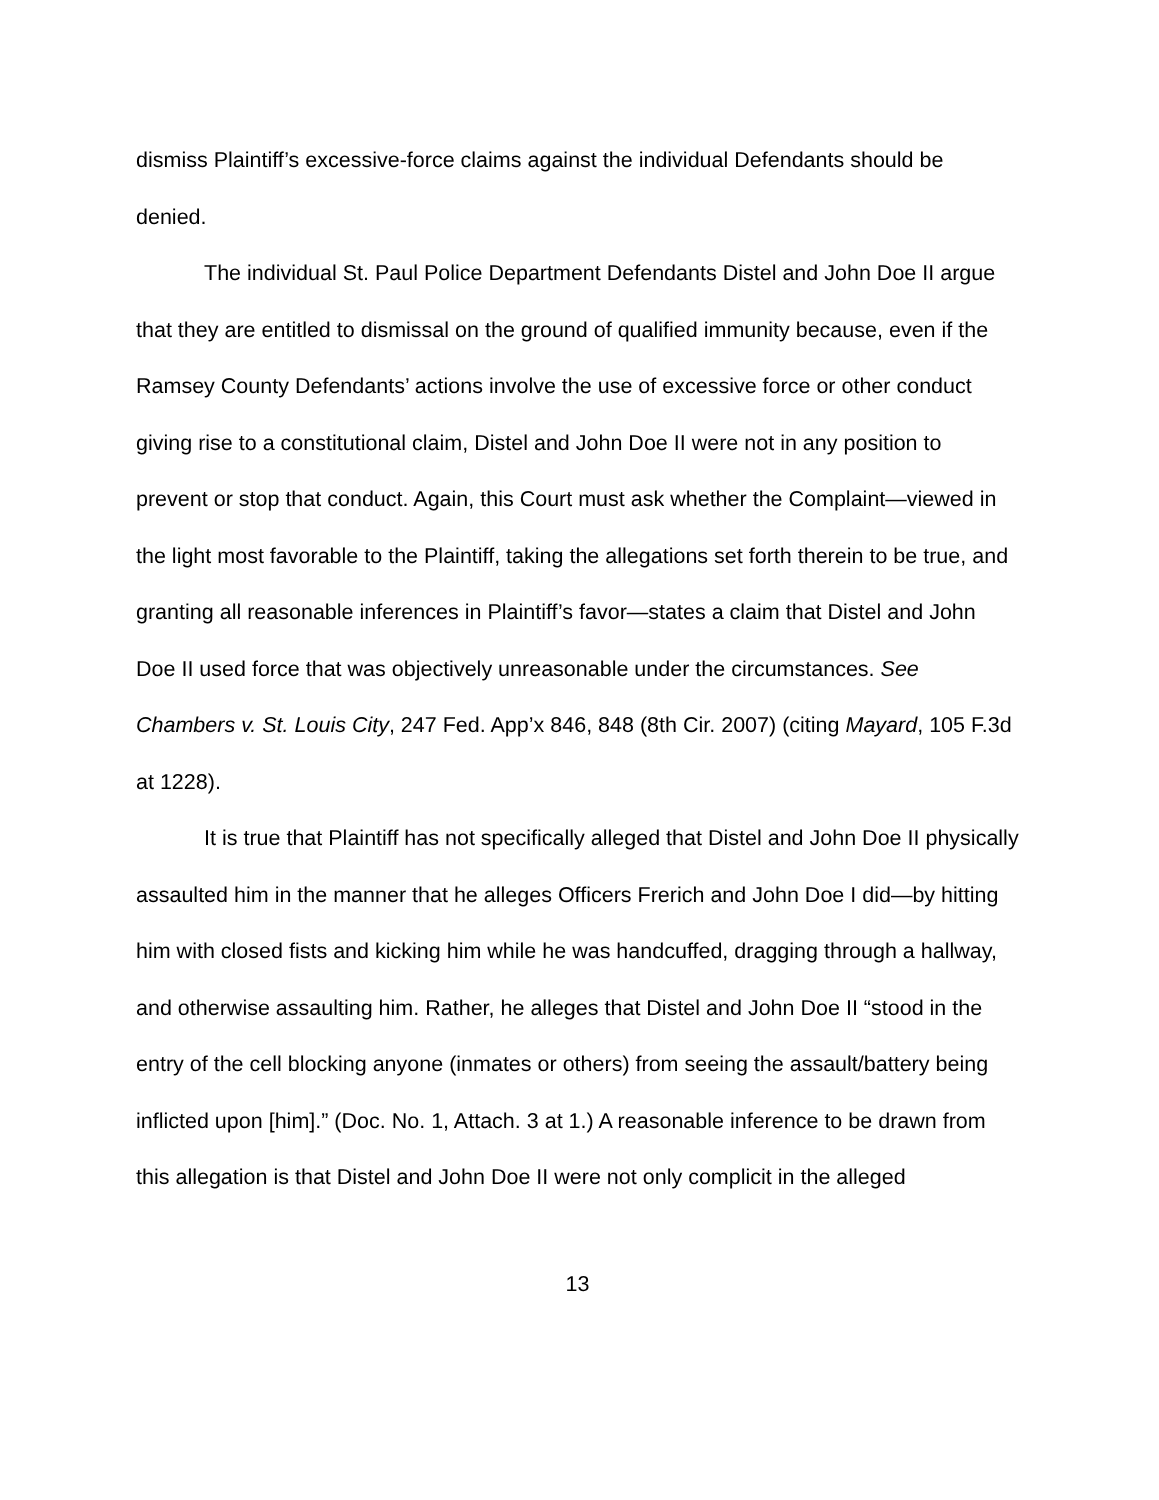dismiss Plaintiff’s excessive-force claims against the individual Defendants should be denied.
The individual St. Paul Police Department Defendants Distel and John Doe II argue that they are entitled to dismissal on the ground of qualified immunity because, even if the Ramsey County Defendants’ actions involve the use of excessive force or other conduct giving rise to a constitutional claim, Distel and John Doe II were not in any position to prevent or stop that conduct. Again, this Court must ask whether the Complaint—viewed in the light most favorable to the Plaintiff, taking the allegations set forth therein to be true, and granting all reasonable inferences in Plaintiff’s favor—states a claim that Distel and John Doe II used force that was objectively unreasonable under the circumstances. See Chambers v. St. Louis City, 247 Fed. App’x 846, 848 (8th Cir. 2007) (citing Mayard, 105 F.3d at 1228).
It is true that Plaintiff has not specifically alleged that Distel and John Doe II physically assaulted him in the manner that he alleges Officers Frerich and John Doe I did—by hitting him with closed fists and kicking him while he was handcuffed, dragging through a hallway, and otherwise assaulting him. Rather, he alleges that Distel and John Doe II “stood in the entry of the cell blocking anyone (inmates or others) from seeing the assault/battery being inflicted upon [him].” (Doc. No. 1, Attach. 3 at 1.) A reasonable inference to be drawn from this allegation is that Distel and John Doe II were not only complicit in the alleged
13